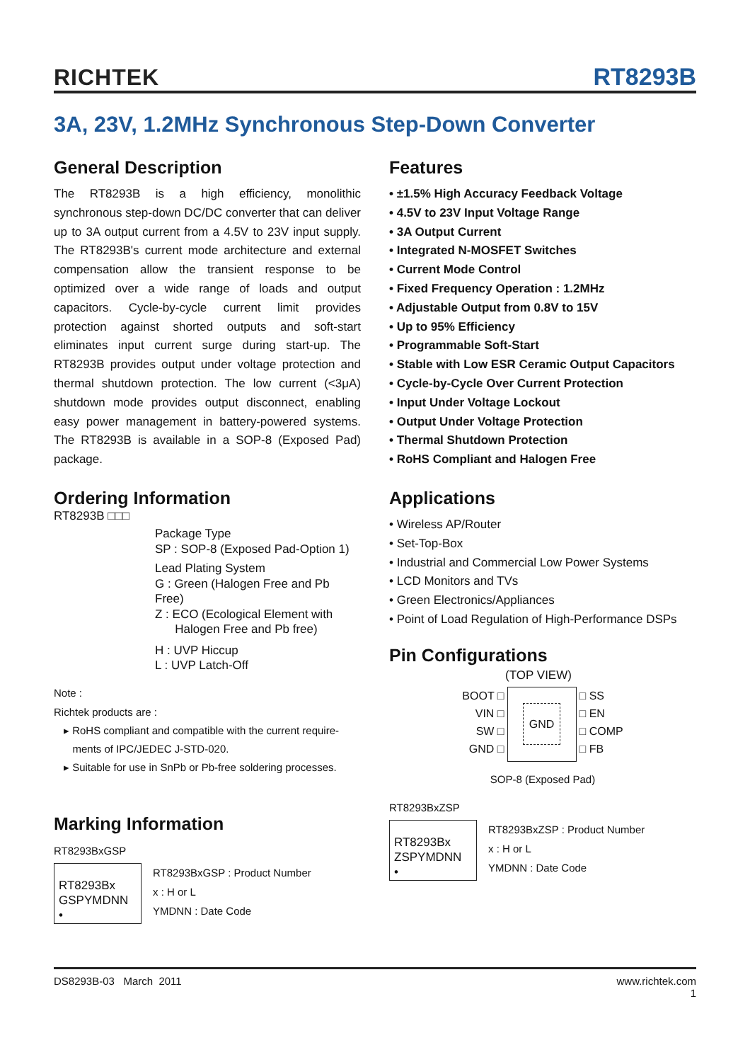RICHTEK RT8293B
3A, 23V, 1.2MHz Synchronous Step-Down Converter
General Description
The RT8293B is a high efficiency, monolithic synchronous step-down DC/DC converter that can deliver up to 3A output current from a 4.5V to 23V input supply. The RT8293B's current mode architecture and external compensation allow the transient response to be optimized over a wide range of loads and output capacitors. Cycle-by-cycle current limit provides protection against shorted outputs and soft-start eliminates input current surge during start-up. The RT8293B provides output under voltage protection and thermal shutdown protection. The low current (<3μA) shutdown mode provides output disconnect, enabling easy power management in battery-powered systems. The RT8293B is available in a SOP-8 (Exposed Pad) package.
Ordering Information
RT8293B □□□
Package Type
SP : SOP-8 (Exposed Pad-Option 1)
Lead Plating System
G : Green (Halogen Free and Pb Free)
Z : ECO (Ecological Element with
Halogen Free and Pb free)
H : UVP Hiccup
L : UVP Latch-Off
Note :
Richtek products are :
▸ RoHS compliant and compatible with the current require-
ments of IPC/JEDEC J-STD-020.
▸ Suitable for use in SnPb or Pb-free soldering processes.
Marking Information
RT8293BxGSP
RT8293Bx
GSPYMDNN
•
RT8293BxGSP : Product Number
x : H or L
YMDNN : Date Code
Features
• ±1.5% High Accuracy Feedback Voltage
• 4.5V to 23V Input Voltage Range
• 3A Output Current
• Integrated N-MOSFET Switches
• Current Mode Control
• Fixed Frequency Operation : 1.2MHz
• Adjustable Output from 0.8V to 15V
• Up to 95% Efficiency
• Programmable Soft-Start
• Stable with Low ESR Ceramic Output Capacitors
• Cycle-by-Cycle Over Current Protection
• Input Under Voltage Lockout
• Output Under Voltage Protection
• Thermal Shutdown Protection
• RoHS Compliant and Halogen Free
Applications
• Wireless AP/Router
• Set-Top-Box
• Industrial and Commercial Low Power Systems
• LCD Monitors and TVs
• Green Electronics/Appliances
• Point of Load Regulation of High-Performance DSPs
Pin Configurations
(TOP VIEW)
BOOT □
VIN □
SW □
GND □
GND
□ SS
□ EN
□ COMP
□ FB
SOP-8 (Exposed Pad)
RT8293BxZSP
RT8293Bx
ZSPYMDNN
•
RT8293BxZSP : Product Number
x : H or L
YMDNN : Date Code
DS8293B-03 March 2011 www.richtek.com
1